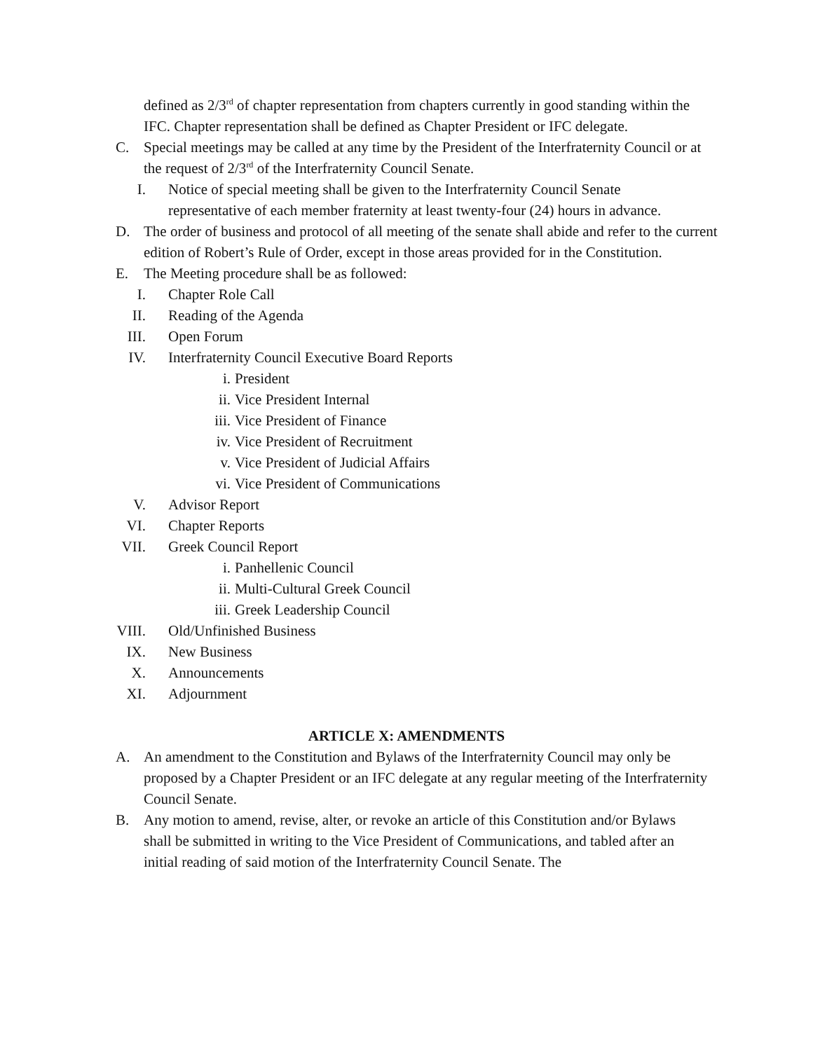defined as 2/3<sup>rd</sup> of chapter representation from chapters currently in good standing within the IFC. Chapter representation shall be defined as Chapter President or IFC delegate.
C. Special meetings may be called at any time by the President of the Interfraternity Council or at the request of 2/3<sup>rd</sup> of the Interfraternity Council Senate.
I. Notice of special meeting shall be given to the Interfraternity Council Senate representative of each member fraternity at least twenty-four (24) hours in advance.
D. The order of business and protocol of all meeting of the senate shall abide and refer to the current edition of Robert’s Rule of Order, except in those areas provided for in the Constitution.
E. The Meeting procedure shall be as followed:
I. Chapter Role Call
II. Reading of the Agenda
III. Open Forum
IV. Interfraternity Council Executive Board Reports
i. President
ii. Vice President Internal
iii. Vice President of Finance
iv. Vice President of Recruitment
v. Vice President of Judicial Affairs
vi. Vice President of Communications
V. Advisor Report
VI. Chapter Reports
VII. Greek Council Report
i. Panhellenic Council
ii. Multi-Cultural Greek Council
iii. Greek Leadership Council
VIII. Old/Unfinished Business
IX. New Business
X. Announcements
XI. Adjournment
ARTICLE X: AMENDMENTS
A. An amendment to the Constitution and Bylaws of the Interfraternity Council may only be proposed by a Chapter President or an IFC delegate at any regular meeting of the Interfraternity Council Senate.
B. Any motion to amend, revise, alter, or revoke an article of this Constitution and/or Bylaws shall be submitted in writing to the Vice President of Communications, and tabled after an initial reading of said motion of the Interfraternity Council Senate. The